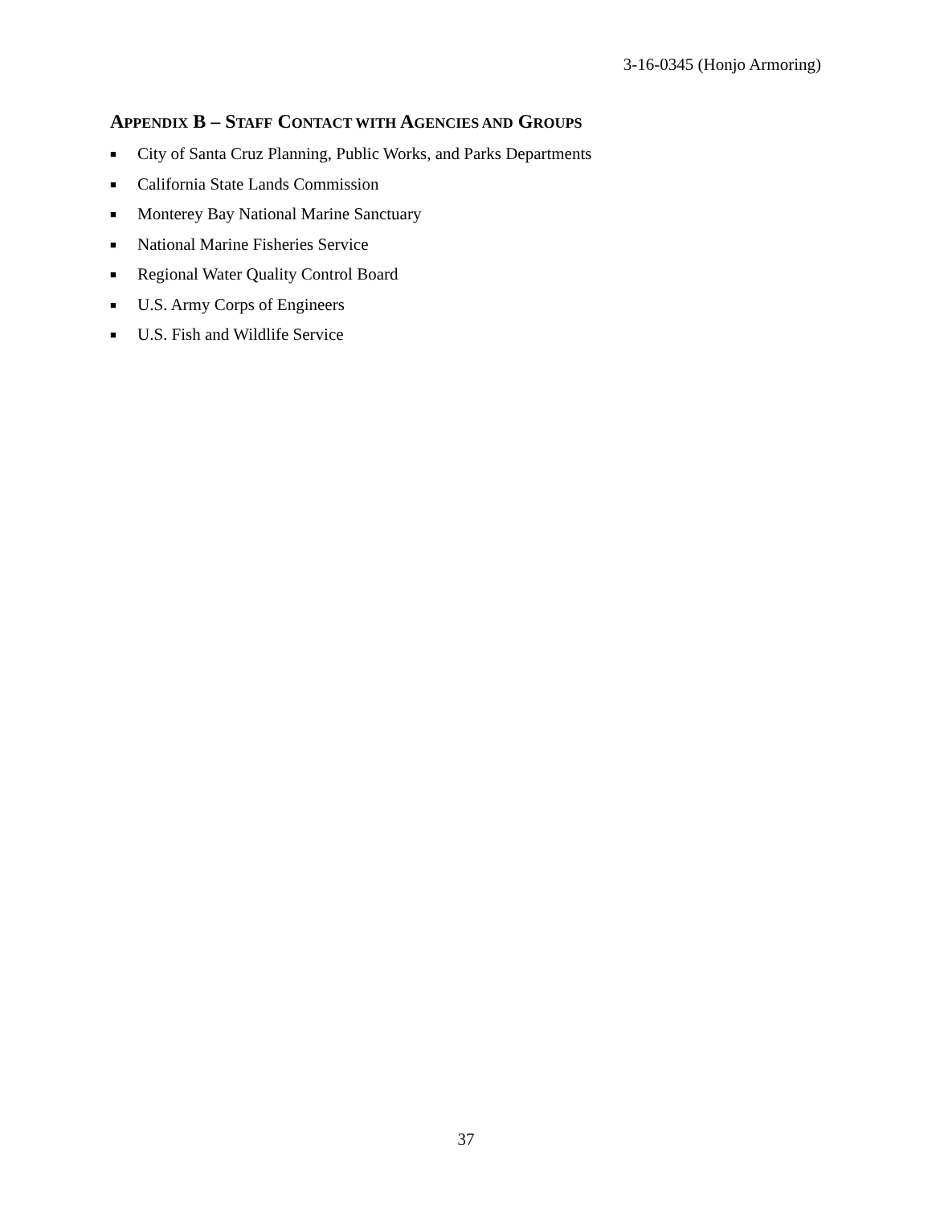3-16-0345 (Honjo Armoring)
APPENDIX B – STAFF CONTACT WITH AGENCIES AND GROUPS
■ City of Santa Cruz Planning, Public Works, and Parks Departments
■ California State Lands Commission
■ Monterey Bay National Marine Sanctuary
■ National Marine Fisheries Service
■ Regional Water Quality Control Board
■ U.S. Army Corps of Engineers
■ U.S. Fish and Wildlife Service
37